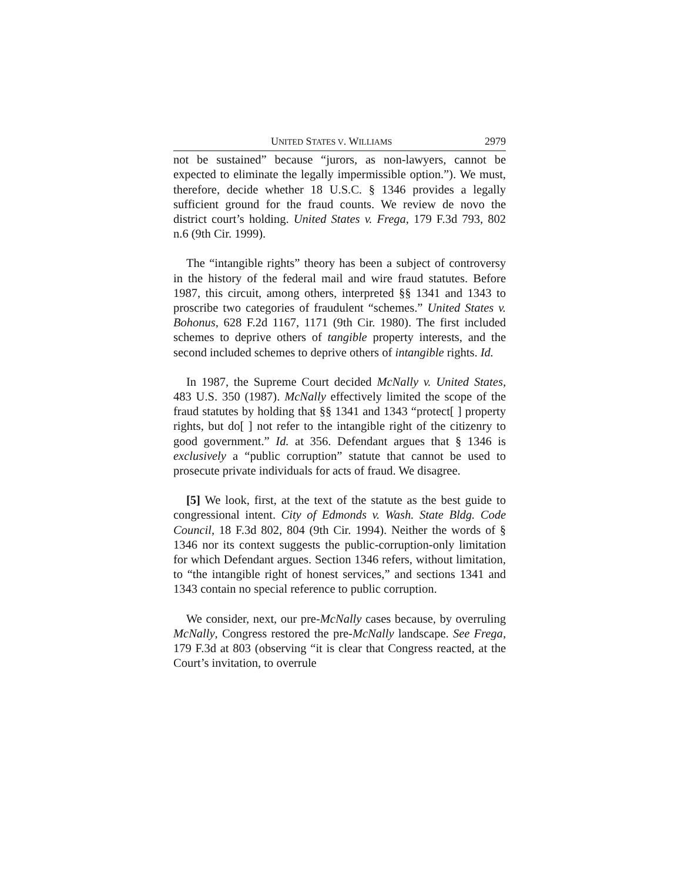UNITED STATES V. WILLIAMS 2979
not be sustained” because “jurors, as non-lawyers, cannot be expected to eliminate the legally impermissible option.”). We must, therefore, decide whether 18 U.S.C. § 1346 provides a legally sufficient ground for the fraud counts. We review de novo the district court’s holding. United States v. Frega, 179 F.3d 793, 802 n.6 (9th Cir. 1999).
The “intangible rights” theory has been a subject of controversy in the history of the federal mail and wire fraud statutes. Before 1987, this circuit, among others, interpreted §§ 1341 and 1343 to proscribe two categories of fraudulent “schemes.” United States v. Bohonus, 628 F.2d 1167, 1171 (9th Cir. 1980). The first included schemes to deprive others of tangible property interests, and the second included schemes to deprive others of intangible rights. Id.
In 1987, the Supreme Court decided McNally v. United States, 483 U.S. 350 (1987). McNally effectively limited the scope of the fraud statutes by holding that §§ 1341 and 1343 “protect[ ] property rights, but do[ ] not refer to the intangible right of the citizenry to good government.” Id. at 356. Defendant argues that § 1346 is exclusively a “public corruption” statute that cannot be used to prosecute private individuals for acts of fraud. We disagree.
[5] We look, first, at the text of the statute as the best guide to congressional intent. City of Edmonds v. Wash. State Bldg. Code Council, 18 F.3d 802, 804 (9th Cir. 1994). Neither the words of § 1346 nor its context suggests the public-corruption-only limitation for which Defendant argues. Section 1346 refers, without limitation, to “the intangible right of honest services,” and sections 1341 and 1343 contain no special reference to public corruption.
We consider, next, our pre-McNally cases because, by overruling McNally, Congress restored the pre-McNally landscape. See Frega, 179 F.3d at 803 (observing “it is clear that Congress reacted, at the Court’s invitation, to overrule